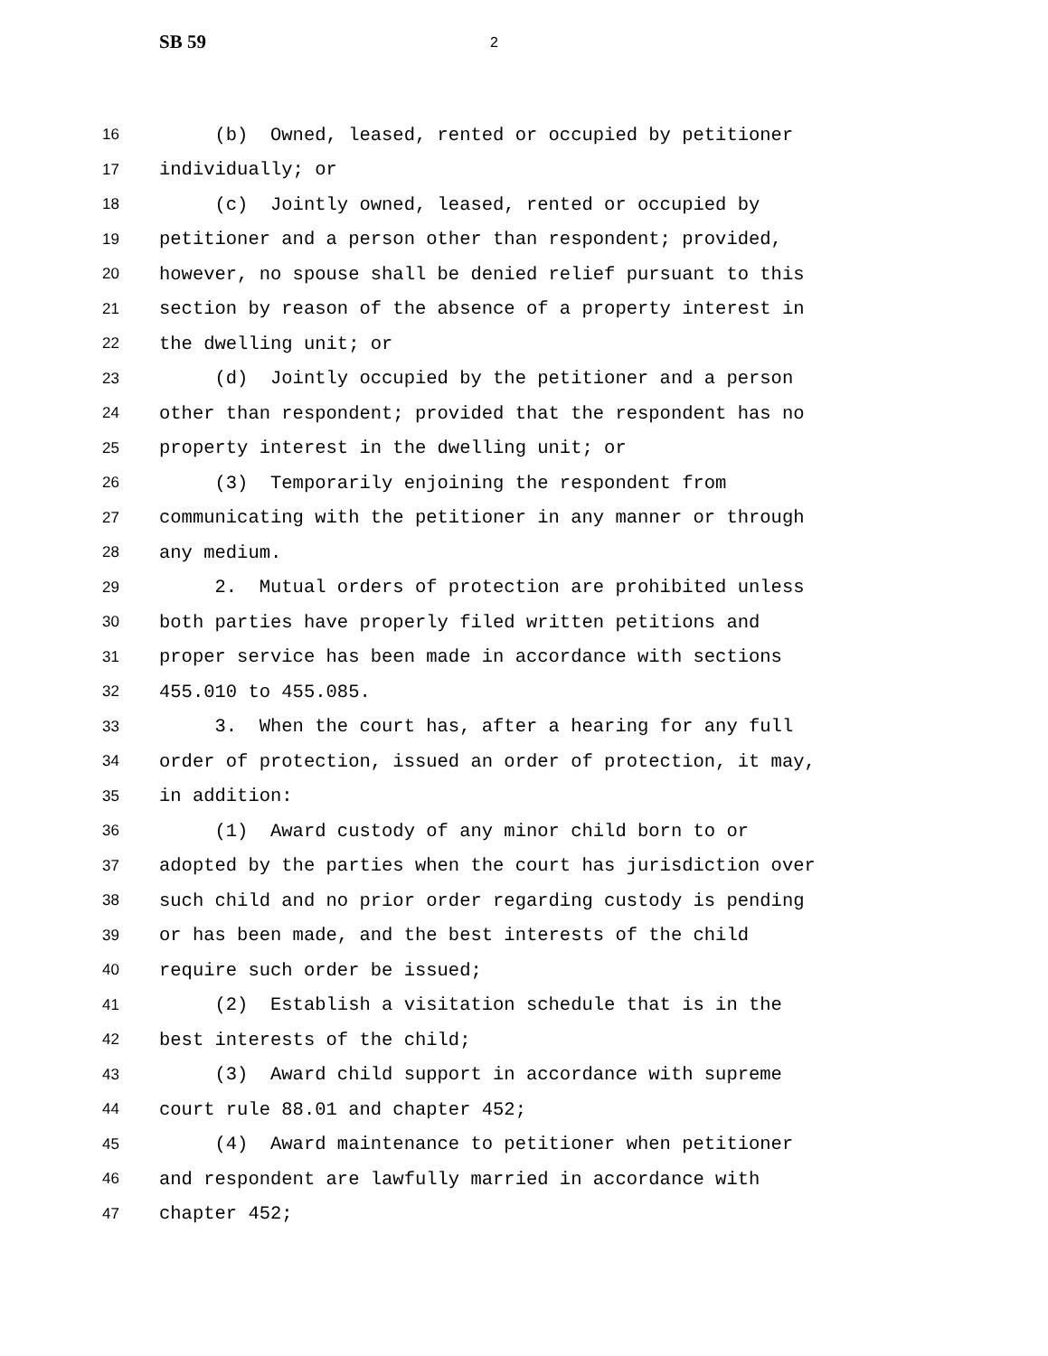SB 59 2
16 (b) Owned, leased, rented or occupied by petitioner
17 individually; or
18 (c) Jointly owned, leased, rented or occupied by
19 petitioner and a person other than respondent; provided,
20 however, no spouse shall be denied relief pursuant to this
21 section by reason of the absence of a property interest in
22 the dwelling unit; or
23 (d) Jointly occupied by the petitioner and a person
24 other than respondent; provided that the respondent has no
25 property interest in the dwelling unit; or
26 (3) Temporarily enjoining the respondent from
27 communicating with the petitioner in any manner or through
28 any medium.
29 2. Mutual orders of protection are prohibited unless
30 both parties have properly filed written petitions and
31 proper service has been made in accordance with sections
32 455.010 to 455.085.
33 3. When the court has, after a hearing for any full
34 order of protection, issued an order of protection, it may,
35 in addition:
36 (1) Award custody of any minor child born to or
37 adopted by the parties when the court has jurisdiction over
38 such child and no prior order regarding custody is pending
39 or has been made, and the best interests of the child
40 require such order be issued;
41 (2) Establish a visitation schedule that is in the
42 best interests of the child;
43 (3) Award child support in accordance with supreme
44 court rule 88.01 and chapter 452;
45 (4) Award maintenance to petitioner when petitioner
46 and respondent are lawfully married in accordance with
47 chapter 452;